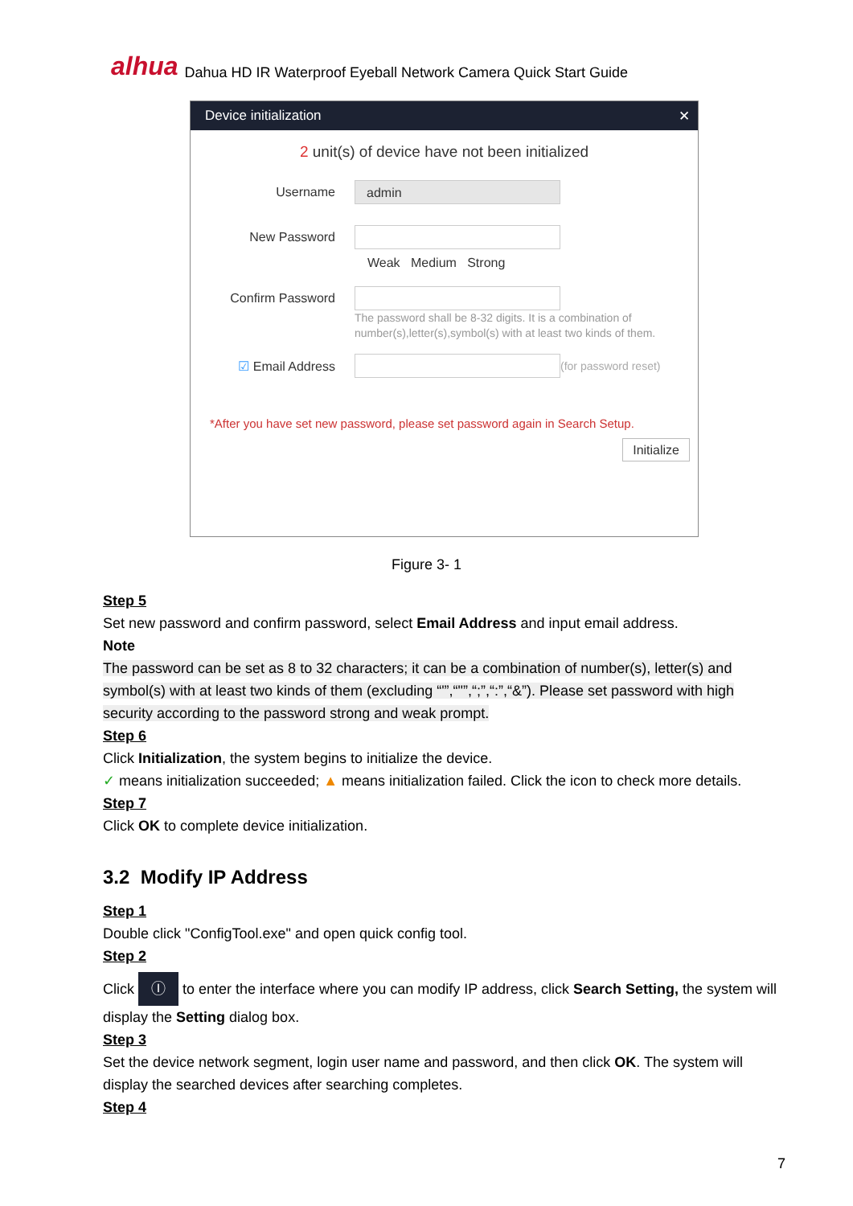alhua Dahua HD IR Waterproof Eyeball Network Camera Quick Start Guide
Device initialization ✕
2 unit(s) of device have not been initialized
Username
admin
New Password
Weak Medium Strong
Confirm Password
The password shall be 8-32 digits. It is a combination of number(s),letter(s),symbol(s) with at least two kinds of them.
☑ Email Address (for password reset)
*After you have set new password, please set password again in Search Setup.
Initialize
Figure 3- 1
Step 5
Set new password and confirm password, select Email Address and input email address.
Note
The password can be set as 8 to 32 characters; it can be a combination of number(s), letter(s) and symbol(s) with at least two kinds of them (excluding “'”,“"”,“;”,“:”,“&”). Please set password with high security according to the password strong and weak prompt.
Step 6
Click Initialization, the system begins to initialize the device.
✓ means initialization succeeded; ▲ means initialization failed. Click the icon to check more details.
Step 7
Click OK to complete device initialization.
3.2 Modify IP Address
Step 1
Double click "ConfigTool.exe" and open quick config tool.
Step 2
Click Ⓘ to enter the interface where you can modify IP address, click Search Setting, the system will display the Setting dialog box.
Step 3
Set the device network segment, login user name and password, and then click OK. The system will display the searched devices after searching completes.
Step 4
7